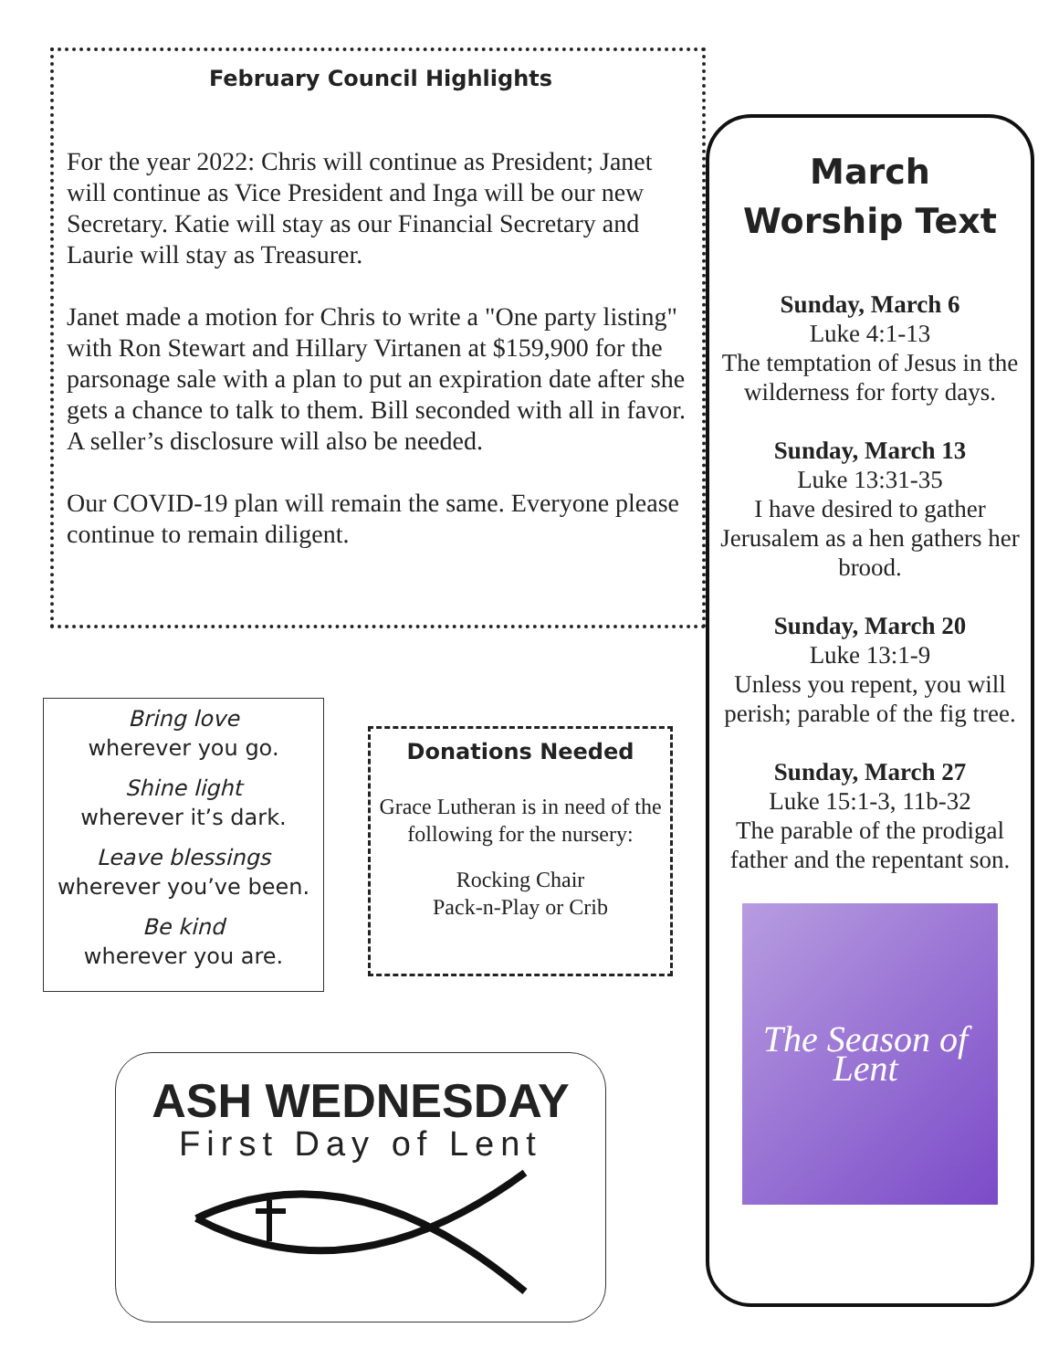February Council Highlights
For the year 2022: Chris will continue as President; Janet will continue as Vice President and Inga will be our new Secretary. Katie will stay as our Financial Secretary and Laurie will stay as Treasurer.
Janet made a motion for Chris to write a "One party listing" with Ron Stewart and Hillary Virtanen at $159,900 for the parsonage sale with a plan to put an expiration date after she gets a chance to talk to them. Bill seconded with all in favor. A seller’s disclosure will also be needed.
Our COVID-19 plan will remain the same. Everyone please continue to remain diligent.
Bring love
wherever you go.
Shine light
wherever it’s dark.
Leave blessings
wherever you’ve been.
Be kind
wherever you are.
Donations Needed
Grace Lutheran is in need of the following for the nursery:
Rocking Chair
Pack-n-Play or Crib
ASH WEDNESDAY
First Day of Lent
March
Worship Text
Sunday, March 6
Luke 4:1-13
The temptation of Jesus in the wilderness for forty days.
Sunday, March 13
Luke 13:31-35
I have desired to gather Jerusalem as a hen gathers her brood.
Sunday, March 20
Luke 13:1-9
Unless you repent, you will perish; parable of the fig tree.
Sunday, March 27
Luke 15:1-3, 11b-32
The parable of the prodigal father and the repentant son.
The Season of Lent